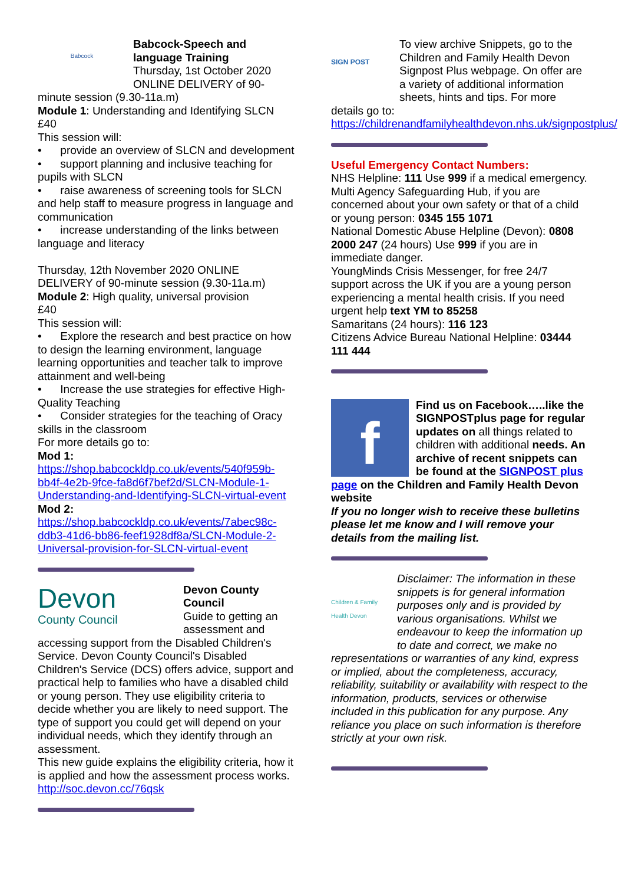Babcock
Babcock-Speech and language Training
Thursday, 1st October 2020
ONLINE DELIVERY of 90-minute session (9.30-11a.m)
Module 1: Understanding and Identifying SLCN
£40
This session will:
• provide an overview of SLCN and development
• support planning and inclusive teaching for pupils with SLCN
• raise awareness of screening tools for SLCN and help staff to measure progress in language and communication
• increase understanding of the links between language and literacy
Thursday, 12th November 2020 ONLINE DELIVERY of 90-minute session (9.30-11a.m)
Module 2: High quality, universal provision
£40
This session will:
• Explore the research and best practice on how to design the learning environment, language learning opportunities and teacher talk to improve attainment and well-being
• Increase the use strategies for effective High-Quality Teaching
• Consider strategies for the teaching of Oracy skills in the classroom
For more details go to:
Mod 1:
https://shop.babcockldp.co.uk/events/540f959b-bb4f-4e2b-9fce-fa8d6f7bef2d/SLCN-Module-1-Understanding-and-Identifying-SLCN-virtual-event
Mod 2:
https://shop.babcockldp.co.uk/events/7abec98c-ddb3-41d6-bb86-feef1928df8a/SLCN-Module-2-Universal-provision-for-SLCN-virtual-event
Devon
County Council
Devon County Council
Guide to getting an assessment and accessing support from the Disabled Children's Service. Devon County Council's Disabled Children's Service (DCS) offers advice, support and practical help to families who have a disabled child or young person. They use eligibility criteria to decide whether you are likely to need support. The type of support you could get will depend on your individual needs, which they identify through an assessment.
This new guide explains the eligibility criteria, how it is applied and how the assessment process works. http://soc.devon.cc/76qsk
SIGN POST
To view archive Snippets, go to the Children and Family Health Devon Signpost Plus webpage. On offer are a variety of additional information sheets, hints and tips. For more details go to:
https://childrenandfamilyhealthdevon.nhs.uk/signpostplus/
Useful Emergency Contact Numbers:
NHS Helpline: 111 Use 999 if a medical emergency.
Multi Agency Safeguarding Hub, if you are concerned about your own safety or that of a child or young person: 0345 155 1071
National Domestic Abuse Helpline (Devon): 0808 2000 247 (24 hours) Use 999 if you are in immediate danger.
YoungMinds Crisis Messenger, for free 24/7 support across the UK if you are a young person experiencing a mental health crisis. If you need urgent help text YM to 85258
Samaritans (24 hours): 116 123
Citizens Advice Bureau National Helpline: 03444 111 444
f
Find us on Facebook…..like the SIGNPOSTplus page for regular updates on all things related to children with additional needs. An archive of recent snippets can be found at the SIGNPOST plus page on the Children and Family Health Devon website
If you no longer wish to receive these bulletins please let me know and I will remove your details from the mailing list.
Children & Family Health Devon
Disclaimer: The information in these snippets is for general information purposes only and is provided by various organisations. Whilst we endeavour to keep the information up to date and correct, we make no representations or warranties of any kind, express or implied, about the completeness, accuracy, reliability, suitability or availability with respect to the information, products, services or otherwise included in this publication for any purpose. Any reliance you place on such information is therefore strictly at your own risk.